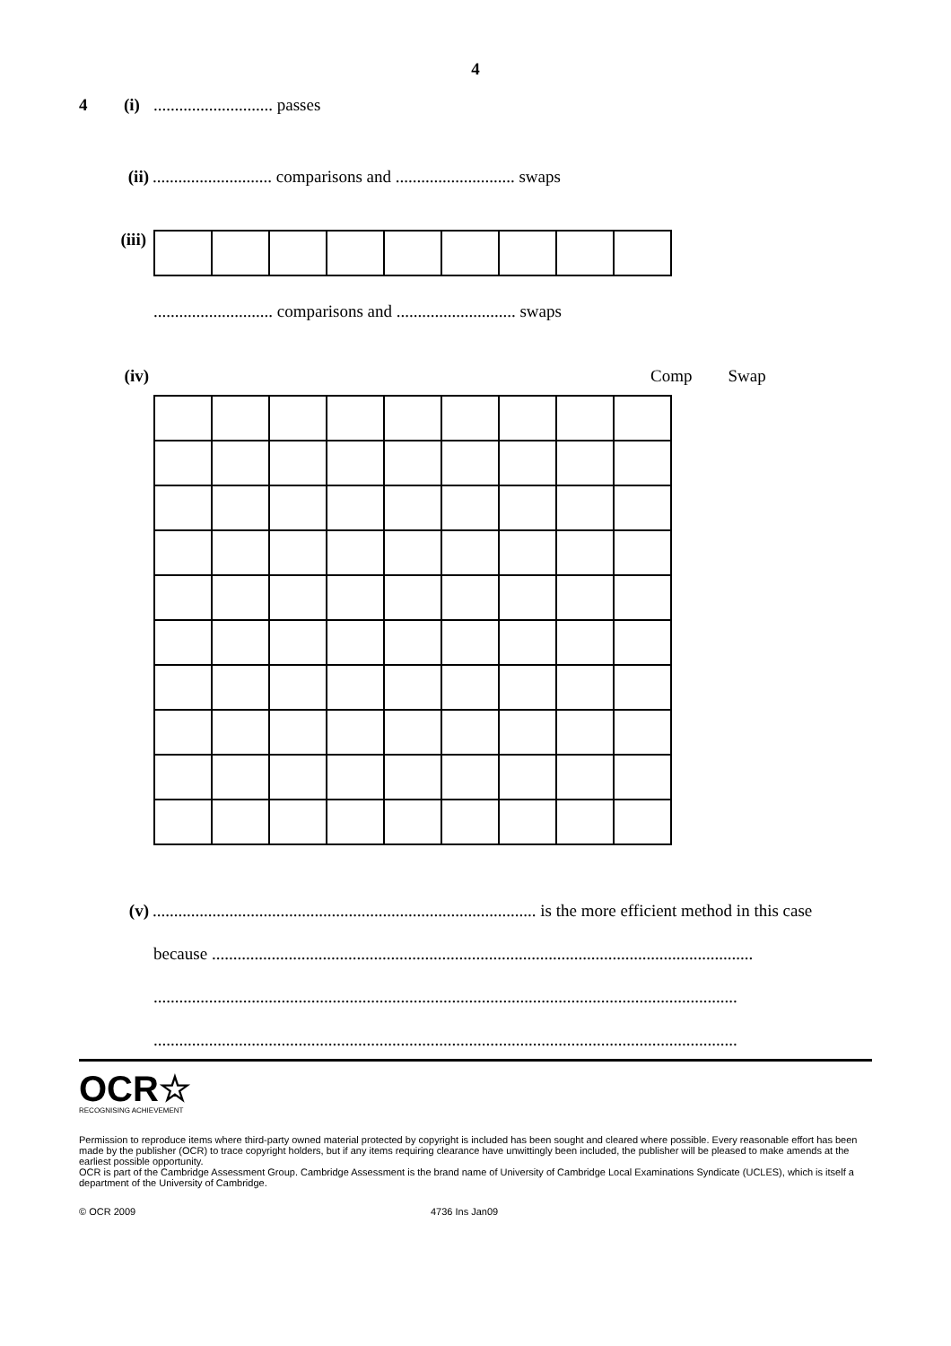4
4 (i)............................ passes
(ii)............................ comparisons and ............................ swaps
(iii)
............................ comparisons and ............................ swaps
(iv) Comp Swap
(v).......................................................................................... is the more efficient method in this case
because ...............................................................................................................................
.........................................................................................................................................
.........................................................................................................................................
OCR☆
RECOGNISING ACHIEVEMENT
Permission to reproduce items where third-party owned material protected by copyright is included has been sought and cleared where possible. Every reasonable effort has been made by the publisher (OCR) to trace copyright holders, but if any items requiring clearance have unwittingly been included, the publisher will be pleased to make amends at the earliest possible opportunity.
OCR is part of the Cambridge Assessment Group. Cambridge Assessment is the brand name of University of Cambridge Local Examinations Syndicate (UCLES), which is itself a department of the University of Cambridge.
© OCR 2009 4736 Ins Jan09